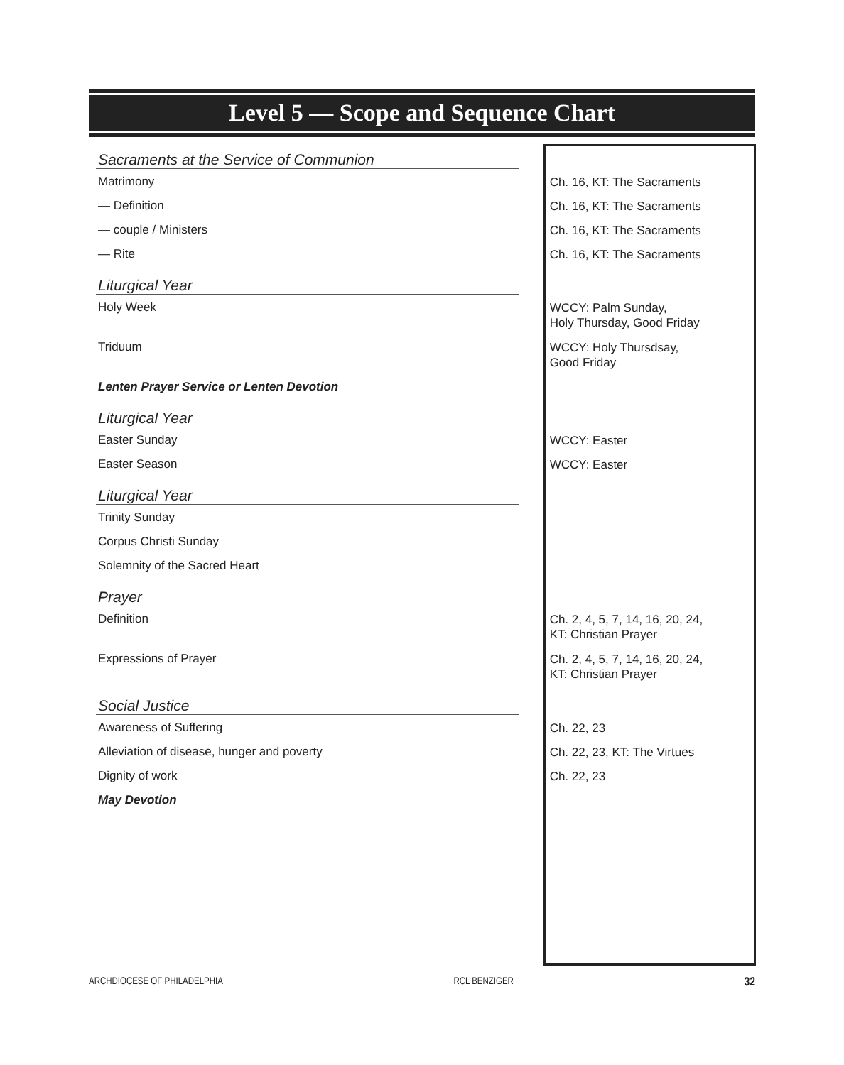Level 5 — Scope and Sequence Chart
| Sacraments at the Service of Communion | |
| Matrimony | Ch. 16, KT: The Sacraments |
| — Definition | Ch. 16, KT: The Sacraments |
| — couple / Ministers | Ch. 16, KT: The Sacraments |
| — Rite | Ch. 16, KT: The Sacraments |
| Liturgical Year | |
| Holy Week | WCCY: Palm Sunday, Holy Thursday, Good Friday |
| Triduum | WCCY: Holy Thursdsay, Good Friday |
| Lenten Prayer Service or Lenten Devotion | |
| Liturgical Year | |
| Easter Sunday | WCCY: Easter |
| Easter Season | WCCY: Easter |
| Liturgical Year | |
| Trinity Sunday | |
| Corpus Christi Sunday | |
| Solemnity of the Sacred Heart | |
| Prayer | |
| Definition | Ch. 2, 4, 5, 7, 14, 16, 20, 24, KT: Christian Prayer |
| Expressions of Prayer | Ch. 2, 4, 5, 7, 14, 16, 20, 24, KT: Christian Prayer |
| Social Justice | |
| Awareness of Suffering | Ch. 22, 23 |
| Alleviation of disease, hunger and poverty | Ch. 22, 23, KT: The Virtues |
| Dignity of work | Ch. 22, 23 |
| May Devotion | |
ARCHDIOCESE OF PHILADELPHIA RCL BENZIGER 32